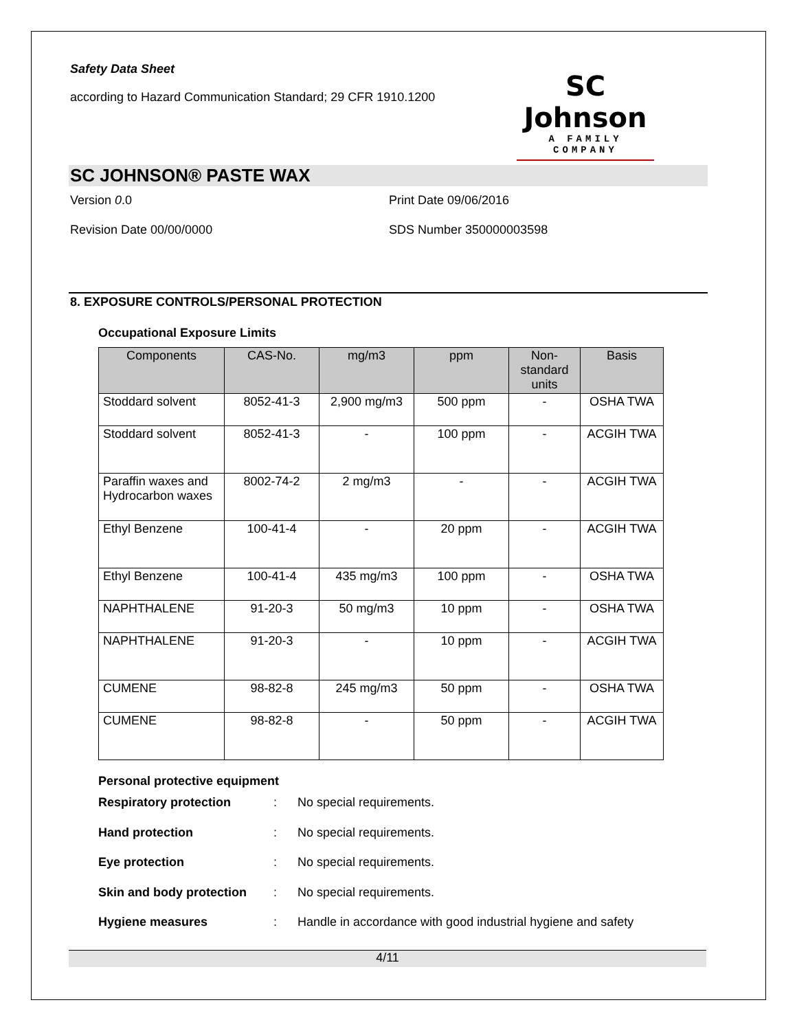Safety Data Sheet
according to Hazard Communication Standard; 29 CFR 1910.1200
SC Johnson
A FAMILY COMPANY
SC JOHNSON® PASTE WAX
Version 0.0 Print Date 09/06/2016
Revision Date 00/00/0000 SDS Number 350000003598
8. EXPOSURE CONTROLS/PERSONAL PROTECTION
Occupational Exposure Limits
| Components | CAS-No. | mg/m3 | ppm | Non-standard units | Basis |
| --- | --- | --- | --- | --- | --- |
| Stoddard solvent | 8052-41-3 | 2,900 mg/m3 | 500 ppm | - | OSHA TWA |
| Stoddard solvent | 8052-41-3 | - | 100 ppm | - | ACGIH TWA |
| Paraffin waxes and Hydrocarbon waxes | 8002-74-2 | 2 mg/m3 | - | - | ACGIH TWA |
| Ethyl Benzene | 100-41-4 | - | 20 ppm | - | ACGIH TWA |
| Ethyl Benzene | 100-41-4 | 435 mg/m3 | 100 ppm | - | OSHA TWA |
| NAPHTHALENE | 91-20-3 | 50 mg/m3 | 10 ppm | - | OSHA TWA |
| NAPHTHALENE | 91-20-3 | - | 10 ppm | - | ACGIH TWA |
| CUMENE | 98-82-8 | 245 mg/m3 | 50 ppm | - | OSHA TWA |
| CUMENE | 98-82-8 | - | 50 ppm | - | ACGIH TWA |
Personal protective equipment
Respiratory protection: No special requirements.
Hand protection: No special requirements.
Eye protection: No special requirements.
Skin and body protection: No special requirements.
Hygiene measures: Handle in accordance with good industrial hygiene and safety
4/11